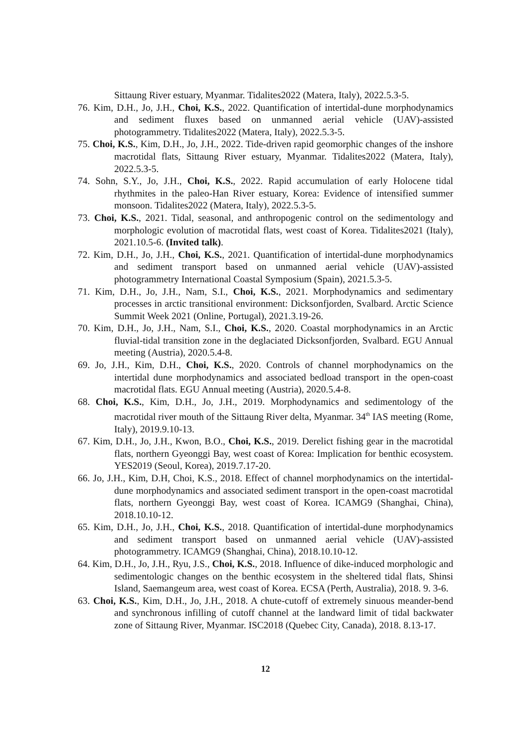Sittaung River estuary, Myanmar. Tidalites2022 (Matera, Italy), 2022.5.3-5.
76. Kim, D.H., Jo, J.H., Choi, K.S., 2022. Quantification of intertidal-dune morphodynamics and sediment fluxes based on unmanned aerial vehicle (UAV)-assisted photogrammetry. Tidalites2022 (Matera, Italy), 2022.5.3-5.
75. Choi, K.S., Kim, D.H., Jo, J.H., 2022. Tide-driven rapid geomorphic changes of the inshore macrotidal flats, Sittaung River estuary, Myanmar. Tidalites2022 (Matera, Italy), 2022.5.3-5.
74. Sohn, S.Y., Jo, J.H., Choi, K.S., 2022. Rapid accumulation of early Holocene tidal rhythmites in the paleo-Han River estuary, Korea: Evidence of intensified summer monsoon. Tidalites2022 (Matera, Italy), 2022.5.3-5.
73. Choi, K.S., 2021. Tidal, seasonal, and anthropogenic control on the sedimentology and morphologic evolution of macrotidal flats, west coast of Korea. Tidalites2021 (Italy), 2021.10.5-6. (Invited talk).
72. Kim, D.H., Jo, J.H., Choi, K.S., 2021. Quantification of intertidal-dune morphodynamics and sediment transport based on unmanned aerial vehicle (UAV)-assisted photogrammetry International Coastal Symposium (Spain), 2021.5.3-5.
71. Kim, D.H., Jo, J.H., Nam, S.I., Choi, K.S., 2021. Morphodynamics and sedimentary processes in arctic transitional environment: Dicksonfjorden, Svalbard. Arctic Science Summit Week 2021 (Online, Portugal), 2021.3.19-26.
70. Kim, D.H., Jo, J.H., Nam, S.I., Choi, K.S., 2020. Coastal morphodynamics in an Arctic fluvial-tidal transition zone in the deglaciated Dicksonfjorden, Svalbard. EGU Annual meeting (Austria), 2020.5.4-8.
69. Jo, J.H., Kim, D.H., Choi, K.S., 2020. Controls of channel morphodynamics on the intertidal dune morphodynamics and associated bedload transport in the open-coast macrotidal flats. EGU Annual meeting (Austria), 2020.5.4-8.
68. Choi, K.S., Kim, D.H., Jo, J.H., 2019. Morphodynamics and sedimentology of the macrotidal river mouth of the Sittaung River delta, Myanmar. 34<sup>th</sup> IAS meeting (Rome, Italy), 2019.9.10-13.
67. Kim, D.H., Jo, J.H., Kwon, B.O., Choi, K.S., 2019. Derelict fishing gear in the macrotidal flats, northern Gyeonggi Bay, west coast of Korea: Implication for benthic ecosystem. YES2019 (Seoul, Korea), 2019.7.17-20.
66. Jo, J.H., Kim, D.H, Choi, K.S., 2018. Effect of channel morphodynamics on the intertidal-dune morphodynamics and associated sediment transport in the open-coast macrotidal flats, northern Gyeonggi Bay, west coast of Korea. ICAMG9 (Shanghai, China), 2018.10.10-12.
65. Kim, D.H., Jo, J.H., Choi, K.S., 2018. Quantification of intertidal-dune morphodynamics and sediment transport based on unmanned aerial vehicle (UAV)-assisted photogrammetry. ICAMG9 (Shanghai, China), 2018.10.10-12.
64. Kim, D.H., Jo, J.H., Ryu, J.S., Choi, K.S., 2018. Influence of dike-induced morphologic and sedimentologic changes on the benthic ecosystem in the sheltered tidal flats, Shinsi Island, Saemangeum area, west coast of Korea. ECSA (Perth, Australia), 2018. 9. 3-6.
63. Choi, K.S., Kim, D.H., Jo, J.H., 2018. A chute-cutoff of extremely sinuous meander-bend and synchronous infilling of cutoff channel at the landward limit of tidal backwater zone of Sittaung River, Myanmar. ISC2018 (Quebec City, Canada), 2018. 8.13-17.
12